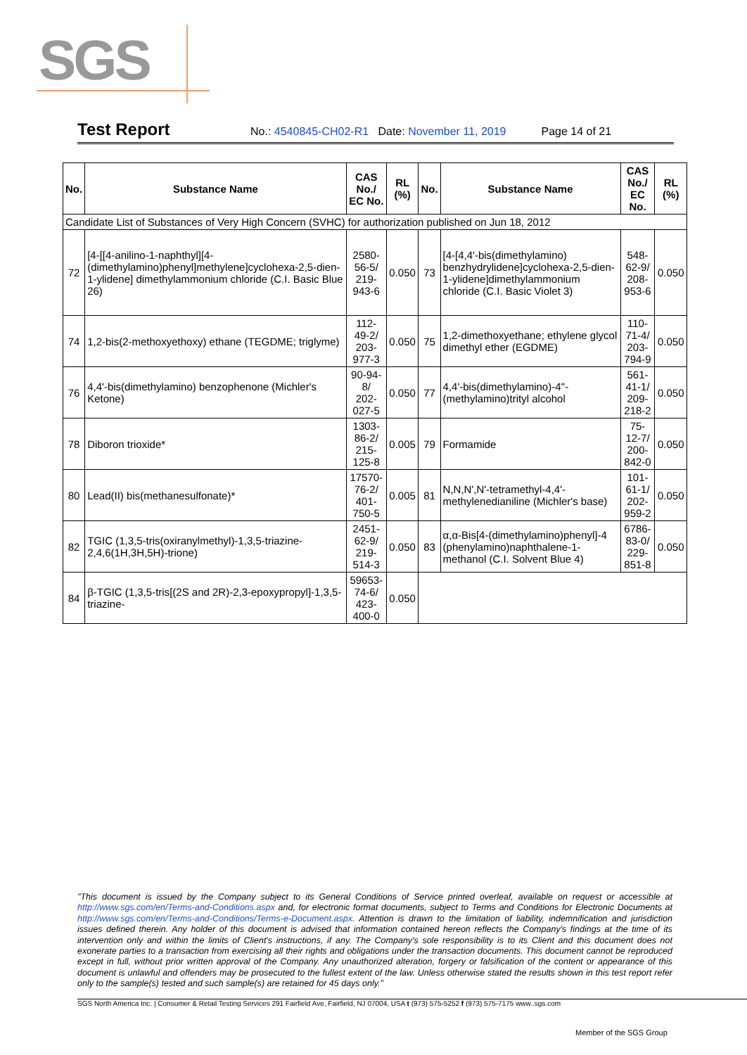SGS
Test Report No.: 4540845-CH02-R1 Date: November 11, 2019 Page 14 of 21
| No. | Substance Name | CAS No./ EC No. | RL (%) | No. | Substance Name | CAS No./ EC No. | RL (%) |
| --- | --- | --- | --- | --- | --- | --- | --- |
| Candidate List of Substances of Very High Concern (SVHC) for authorization published on Jun 18, 2012 | | | | | | | |
| 72 | [4-[[4-anilino-1-naphthyl][4-(dimethylamino)phenyl]methylene]cyclohexa-2,5-dien-1-ylidene] dimethylammonium chloride (C.I. Basic Blue 26) | 2580-56-5/ 219-943-6 | 0.050 | 73 | [4-[4,4'-bis(dimethylamino) benzhydrylidene]cyclohexa-2,5-dien-1-ylidene]dimethylammonium chloride (C.I. Basic Violet 3) | 548-62-9/ 208-953-6 | 0.050 |
| 74 | 1,2-bis(2-methoxyethoxy) ethane (TEGDME; triglyme) | 112-49-2/ 203-977-3 | 0.050 | 75 | 1,2-dimethoxyethane; ethylene glycol dimethyl ether (EGDME) | 110-71-4/ 203-794-9 | 0.050 |
| 76 | 4,4'-bis(dimethylamino) benzophenone (Michler's Ketone) | 90-94-8/ 202-027-5 | 0.050 | 77 | 4,4'-bis(dimethylamino)-4''-(methylamino)trityl alcohol | 561-41-1/ 209-218-2 | 0.050 |
| 78 | Diboron trioxide* | 1303-86-2/ 215-125-8 | 0.005 | 79 | Formamide | 75-12-7/ 200-842-0 | 0.050 |
| 80 | Lead(II) bis(methanesulfonate)* | 17570-76-2/ 401-750-5 | 0.005 | 81 | N,N,N',N'-tetramethyl-4,4'-methylenedianiline (Michler's base) | 101-61-1/ 202-959-2 | 0.050 |
| 82 | TGIC (1,3,5-tris(oxiranylmethyl)-1,3,5-triazine-2,4,6(1H,3H,5H)-trione) | 2451-62-9/ 219-514-3 | 0.050 | 83 | α,α-Bis[4-(dimethylamino)phenyl]-4 (phenylamino)naphthalene-1-methanol (C.I. Solvent Blue 4) | 6786-83-0/ 229-851-8 | 0.050 |
| 84 | β-TGIC (1,3,5-tris[(2S and 2R)-2,3-epoxypropyl]-1,3,5-triazine- | 59653-74-6/ 423-400-0 | 0.050 | | | | |
"This document is issued by the Company subject to its General Conditions of Service printed overleaf, available on request or accessible at http://www.sgs.com/en/Terms-and-Conditions.aspx and, for electronic format documents, subject to Terms and Conditions for Electronic Documents at http://www.sgs.com/en/Terms-and-Conditions/Terms-e-Document.aspx. Attention is drawn to the limitation of liability, indemnification and jurisdiction issues defined therein. Any holder of this document is advised that information contained hereon reflects the Company's findings at the time of its intervention only and within the limits of Client's instructions, if any. The Company's sole responsibility is to its Client and this document does not exonerate parties to a transaction from exercising all their rights and obligations under the transaction documents. This document cannot be reproduced except in full, without prior written approval of the Company. Any unauthorized alteration, forgery or falsification of the content or appearance of this document is unlawful and offenders may be prosecuted to the fullest extent of the law. Unless otherwise stated the results shown in this test report refer only to the sample(s) tested and such sample(s) are retained for 45 days only."
SGS North America Inc. | Consumer & Retail Testing Services 291 Fairfield Ave, Fairfield, NJ 07004, USA t (973) 575-5252 f (973) 575-7175 www..sgs.com
Member of the SGS Group